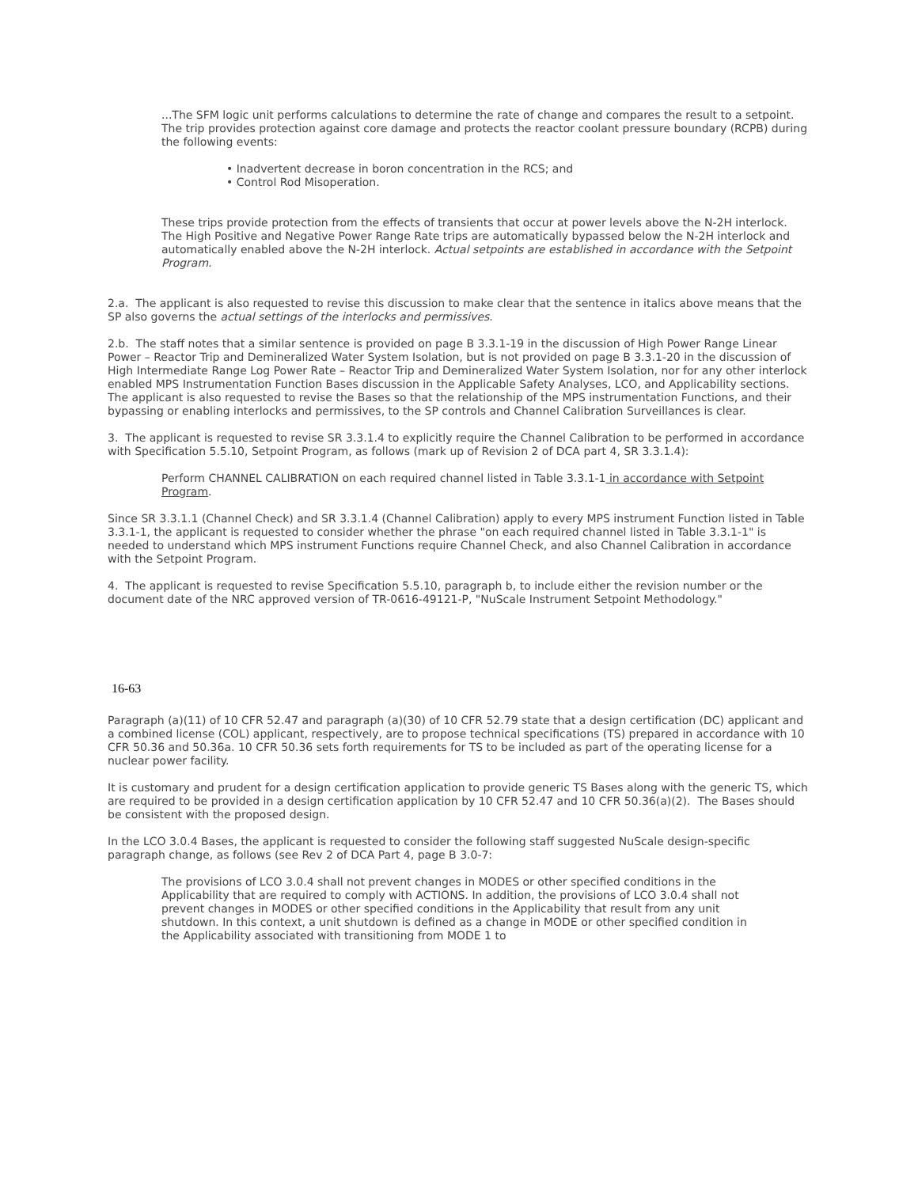...The SFM logic unit performs calculations to determine the rate of change and compares the result to a setpoint. The trip provides protection against core damage and protects the reactor coolant pressure boundary (RCPB) during the following events:
• Inadvertent decrease in boron concentration in the RCS; and
• Control Rod Misoperation.
These trips provide protection from the effects of transients that occur at power levels above the N-2H interlock. The High Positive and Negative Power Range Rate trips are automatically bypassed below the N-2H interlock and automatically enabled above the N-2H interlock. Actual setpoints are established in accordance with the Setpoint Program.
2.a. The applicant is also requested to revise this discussion to make clear that the sentence in italics above means that the SP also governs the actual settings of the interlocks and permissives.
2.b. The staff notes that a similar sentence is provided on page B 3.3.1-19 in the discussion of High Power Range Linear Power – Reactor Trip and Demineralized Water System Isolation, but is not provided on page B 3.3.1-20 in the discussion of High Intermediate Range Log Power Rate – Reactor Trip and Demineralized Water System Isolation, nor for any other interlock enabled MPS Instrumentation Function Bases discussion in the Applicable Safety Analyses, LCO, and Applicability sections. The applicant is also requested to revise the Bases so that the relationship of the MPS instrumentation Functions, and their bypassing or enabling interlocks and permissives, to the SP controls and Channel Calibration Surveillances is clear.
3. The applicant is requested to revise SR 3.3.1.4 to explicitly require the Channel Calibration to be performed in accordance with Specification 5.5.10, Setpoint Program, as follows (mark up of Revision 2 of DCA part 4, SR 3.3.1.4):
Perform CHANNEL CALIBRATION on each required channel listed in Table 3.3.1-1 in accordance with Setpoint Program.
Since SR 3.3.1.1 (Channel Check) and SR 3.3.1.4 (Channel Calibration) apply to every MPS instrument Function listed in Table 3.3.1-1, the applicant is requested to consider whether the phrase "on each required channel listed in Table 3.3.1-1" is needed to understand which MPS instrument Functions require Channel Check, and also Channel Calibration in accordance with the Setpoint Program.
4. The applicant is requested to revise Specification 5.5.10, paragraph b, to include either the revision number or the document date of the NRC approved version of TR-0616-49121-P, "NuScale Instrument Setpoint Methodology."
16-63
Paragraph (a)(11) of 10 CFR 52.47 and paragraph (a)(30) of 10 CFR 52.79 state that a design certification (DC) applicant and a combined license (COL) applicant, respectively, are to propose technical specifications (TS) prepared in accordance with 10 CFR 50.36 and 50.36a. 10 CFR 50.36 sets forth requirements for TS to be included as part of the operating license for a nuclear power facility.
It is customary and prudent for a design certification application to provide generic TS Bases along with the generic TS, which are required to be provided in a design certification application by 10 CFR 52.47 and 10 CFR 50.36(a)(2). The Bases should be consistent with the proposed design.
In the LCO 3.0.4 Bases, the applicant is requested to consider the following staff suggested NuScale design-specific paragraph change, as follows (see Rev 2 of DCA Part 4, page B 3.0-7:
The provisions of LCO 3.0.4 shall not prevent changes in MODES or other specified conditions in the Applicability that are required to comply with ACTIONS. In addition, the provisions of LCO 3.0.4 shall not prevent changes in MODES or other specified conditions in the Applicability that result from any unit shutdown. In this context, a unit shutdown is defined as a change in MODE or other specified condition in the Applicability associated with transitioning from MODE 1 to